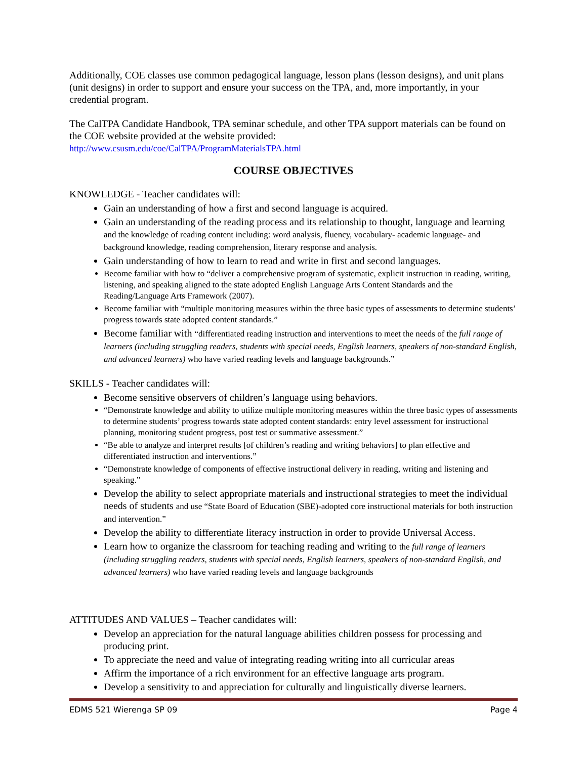Additionally, COE classes use common pedagogical language, lesson plans (lesson designs), and unit plans (unit designs) in order to support and ensure your success on the TPA, and, more importantly, in your credential program.
The CalTPA Candidate Handbook, TPA seminar schedule, and other TPA support materials can be found on the COE website provided at the website provided:
http://www.csusm.edu/coe/CalTPA/ProgramMaterialsTPA.html
COURSE OBJECTIVES
KNOWLEDGE - Teacher candidates will:
Gain an understanding of how a first and second language is acquired.
Gain an understanding of the reading process and its relationship to thought, language and learning and the knowledge of reading content including: word analysis, fluency, vocabulary- academic language- and background knowledge, reading comprehension, literary response and analysis.
Gain understanding of how to learn to read and write in first and second languages.
Become familiar with how to “deliver a comprehensive program of systematic, explicit instruction in reading, writing, listening, and speaking aligned to the state adopted English Language Arts Content Standards and the Reading/Language Arts Framework (2007).
Become familiar with “multiple monitoring measures within the three basic types of assessments to determine students’ progress towards state adopted content standards.”
Become familiar with “differentiated reading instruction and interventions to meet the needs of the full range of learners (including struggling readers, students with special needs, English learners, speakers of non-standard English, and advanced learners) who have varied reading levels and language backgrounds.”
SKILLS - Teacher candidates will:
Become sensitive observers of children’s language using behaviors.
“Demonstrate knowledge and ability to utilize multiple monitoring measures within the three basic types of assessments to determine students’ progress towards state adopted content standards: entry level assessment for instructional planning, monitoring student progress, post test or summative assessment.”
“Be able to analyze and interpret results [of children’s reading and writing behaviors] to plan effective and differentiated instruction and interventions.”
“Demonstrate knowledge of components of effective instructional delivery in reading, writing and listening and speaking.”
Develop the ability to select appropriate materials and instructional strategies to meet the individual needs of students and use “State Board of Education (SBE)-adopted core instructional materials for both instruction and intervention.”
Develop the ability to differentiate literacy instruction in order to provide Universal Access.
Learn how to organize the classroom for teaching reading and writing to the full range of learners (including struggling readers, students with special needs, English learners, speakers of non-standard English, and advanced learners) who have varied reading levels and language backgrounds
ATTITUDES AND VALUES – Teacher candidates will:
Develop an appreciation for the natural language abilities children possess for processing and producing print.
To appreciate the need and value of integrating reading writing into all curricular areas
Affirm the importance of a rich environment for an effective language arts program.
Develop a sensitivity to and appreciation for culturally and linguistically diverse learners.
EDMS 521 Wierenga SP 09 Page 4